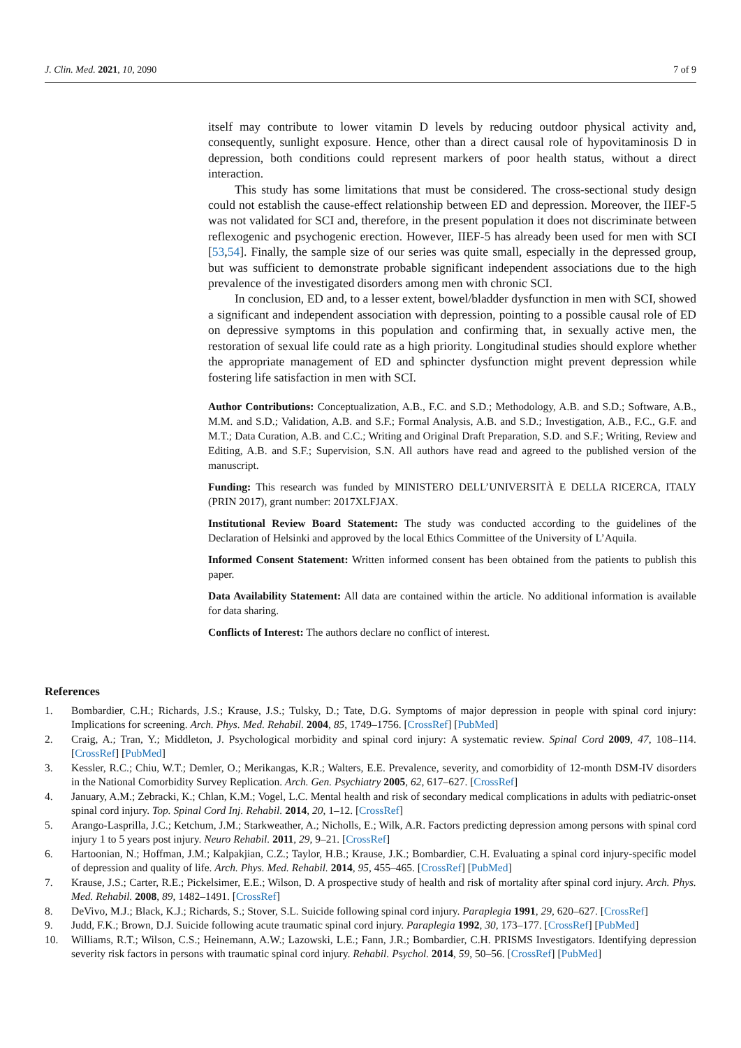J. Clin. Med. 2021, 10, 2090 7 of 9
itself may contribute to lower vitamin D levels by reducing outdoor physical activity and, consequently, sunlight exposure. Hence, other than a direct causal role of hypovitaminosis D in depression, both conditions could represent markers of poor health status, without a direct interaction.
This study has some limitations that must be considered. The cross-sectional study design could not establish the cause-effect relationship between ED and depression. Moreover, the IIEF-5 was not validated for SCI and, therefore, in the present population it does not discriminate between reflexogenic and psychogenic erection. However, IIEF-5 has already been used for men with SCI [53,54]. Finally, the sample size of our series was quite small, especially in the depressed group, but was sufficient to demonstrate probable significant independent associations due to the high prevalence of the investigated disorders among men with chronic SCI.
In conclusion, ED and, to a lesser extent, bowel/bladder dysfunction in men with SCI, showed a significant and independent association with depression, pointing to a possible causal role of ED on depressive symptoms in this population and confirming that, in sexually active men, the restoration of sexual life could rate as a high priority. Longitudinal studies should explore whether the appropriate management of ED and sphincter dysfunction might prevent depression while fostering life satisfaction in men with SCI.
Author Contributions: Conceptualization, A.B., F.C. and S.D.; Methodology, A.B. and S.D.; Software, A.B., M.M. and S.D.; Validation, A.B. and S.F.; Formal Analysis, A.B. and S.D.; Investigation, A.B., F.C., G.F. and M.T.; Data Curation, A.B. and C.C.; Writing and Original Draft Preparation, S.D. and S.F.; Writing, Review and Editing, A.B. and S.F.; Supervision, S.N. All authors have read and agreed to the published version of the manuscript.
Funding: This research was funded by MINISTERO DELL’UNIVERSITÀ E DELLA RICERCA, ITALY (PRIN 2017), grant number: 2017XLFJAX.
Institutional Review Board Statement: The study was conducted according to the guidelines of the Declaration of Helsinki and approved by the local Ethics Committee of the University of L’Aquila.
Informed Consent Statement: Written informed consent has been obtained from the patients to publish this paper.
Data Availability Statement: All data are contained within the article. No additional information is available for data sharing.
Conflicts of Interest: The authors declare no conflict of interest.
References
1. Bombardier, C.H.; Richards, J.S.; Krause, J.S.; Tulsky, D.; Tate, D.G. Symptoms of major depression in people with spinal cord injury: Implications for screening. Arch. Phys. Med. Rehabil. 2004, 85, 1749–1756. [CrossRef] [PubMed]
2. Craig, A.; Tran, Y.; Middleton, J. Psychological morbidity and spinal cord injury: A systematic review. Spinal Cord 2009, 47, 108–114. [CrossRef] [PubMed]
3. Kessler, R.C.; Chiu, W.T.; Demler, O.; Merikangas, K.R.; Walters, E.E. Prevalence, severity, and comorbidity of 12-month DSM-IV disorders in the National Comorbidity Survey Replication. Arch. Gen. Psychiatry 2005, 62, 617–627. [CrossRef]
4. January, A.M.; Zebracki, K.; Chlan, K.M.; Vogel, L.C. Mental health and risk of secondary medical complications in adults with pediatric-onset spinal cord injury. Top. Spinal Cord Inj. Rehabil. 2014, 20, 1–12. [CrossRef]
5. Arango-Lasprilla, J.C.; Ketchum, J.M.; Starkweather, A.; Nicholls, E.; Wilk, A.R. Factors predicting depression among persons with spinal cord injury 1 to 5 years post injury. Neuro Rehabil. 2011, 29, 9–21. [CrossRef]
6. Hartoonian, N.; Hoffman, J.M.; Kalpakjian, C.Z.; Taylor, H.B.; Krause, J.K.; Bombardier, C.H. Evaluating a spinal cord injury-specific model of depression and quality of life. Arch. Phys. Med. Rehabil. 2014, 95, 455–465. [CrossRef] [PubMed]
7. Krause, J.S.; Carter, R.E.; Pickelsimer, E.E.; Wilson, D. A prospective study of health and risk of mortality after spinal cord injury. Arch. Phys. Med. Rehabil. 2008, 89, 1482–1491. [CrossRef]
8. DeVivo, M.J.; Black, K.J.; Richards, S.; Stover, S.L. Suicide following spinal cord injury. Paraplegia 1991, 29, 620–627. [CrossRef]
9. Judd, F.K.; Brown, D.J. Suicide following acute traumatic spinal cord injury. Paraplegia 1992, 30, 173–177. [CrossRef] [PubMed]
10. Williams, R.T.; Wilson, C.S.; Heinemann, A.W.; Lazowski, L.E.; Fann, J.R.; Bombardier, C.H. PRISMS Investigators. Identifying depression severity risk factors in persons with traumatic spinal cord injury. Rehabil. Psychol. 2014, 59, 50–56. [CrossRef] [PubMed]